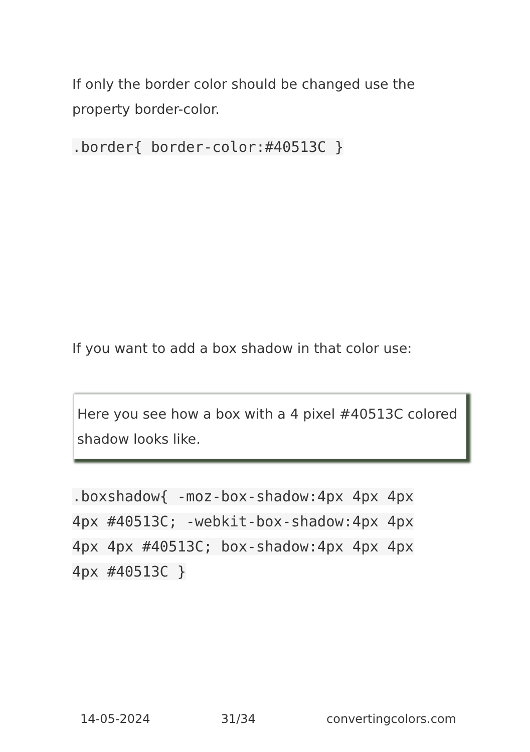If only the border color should be changed use the property border-color.
.border{ border-color:#40513C }
If you want to add a box shadow in that color use:
Here you see how a box with a 4 pixel #40513C colored shadow looks like.
.boxshadow{ -moz-box-shadow:4px 4px 4px 4px #40513C; -webkit-box-shadow:4px 4px 4px 4px #40513C; box-shadow:4px 4px 4px 4px #40513C }
14-05-2024 31/34 convertingcolors.com